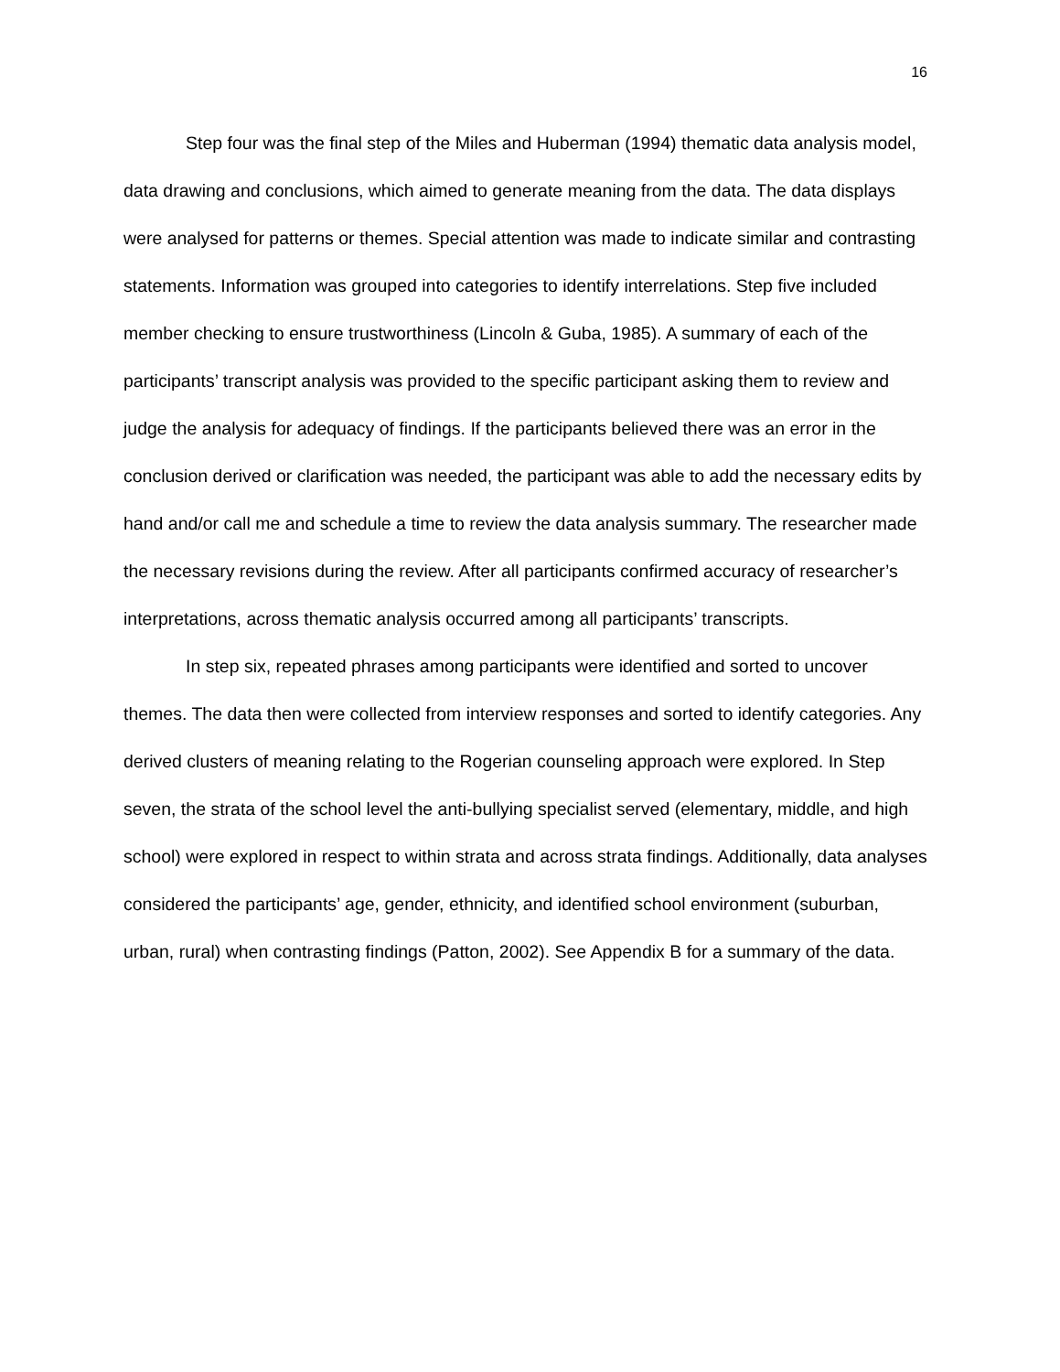16
Step four was the final step of the Miles and Huberman (1994) thematic data analysis model, data drawing and conclusions, which aimed to generate meaning from the data. The data displays were analysed for patterns or themes. Special attention was made to indicate similar and contrasting statements. Information was grouped into categories to identify interrelations. Step five included member checking to ensure trustworthiness (Lincoln & Guba, 1985). A summary of each of the participants’ transcript analysis was provided to the specific participant asking them to review and judge the analysis for adequacy of findings. If the participants believed there was an error in the conclusion derived or clarification was needed, the participant was able to add the necessary edits by hand and/or call me and schedule a time to review the data analysis summary. The researcher made the necessary revisions during the review. After all participants confirmed accuracy of researcher’s interpretations, across thematic analysis occurred among all participants’ transcripts.
In step six, repeated phrases among participants were identified and sorted to uncover themes. The data then were collected from interview responses and sorted to identify categories. Any derived clusters of meaning relating to the Rogerian counseling approach were explored. In Step seven, the strata of the school level the anti-bullying specialist served (elementary, middle, and high school) were explored in respect to within strata and across strata findings. Additionally, data analyses considered the participants’ age, gender, ethnicity, and identified school environment (suburban, urban, rural) when contrasting findings (Patton, 2002). See Appendix B for a summary of the data.